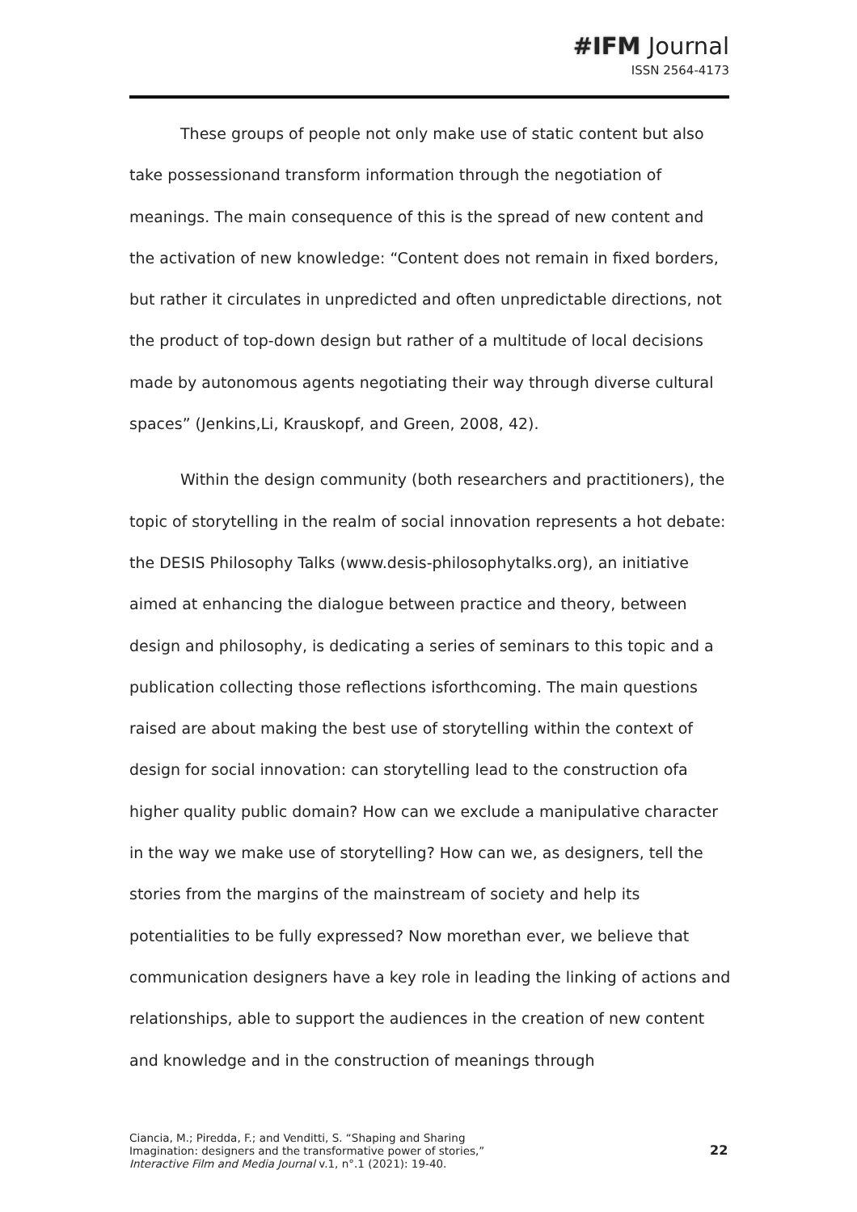#IFM Journal
ISSN 2564-4173
These groups of people not only make use of static content but also take possessionand transform information through the negotiation of meanings. The main consequence of this is the spread of new content and the activation of new knowledge: “Content does not remain in fixed borders, but rather it circulates in unpredicted and often unpredictable directions, not the product of top-down design but rather of a multitude of local decisions made by autonomous agents negotiating their way through diverse cultural spaces” (Jenkins,Li, Krauskopf, and Green, 2008, 42).
Within the design community (both researchers and practitioners), the topic of storytelling in the realm of social innovation represents a hot debate: the DESIS Philosophy Talks (www.desis-philosophytalks.org), an initiative aimed at enhancing the dialogue between practice and theory, between design and philosophy, is dedicating a series of seminars to this topic and a publication collecting those reflections isforthcoming. The main questions raised are about making the best use of storytelling within the context of design for social innovation: can storytelling lead to the construction ofa higher quality public domain? How can we exclude a manipulative character in the way we make use of storytelling? How can we, as designers, tell the stories from the margins of the mainstream of society and help its potentialities to be fully expressed? Now morethan ever, we believe that communication designers have a key role in leading the linking of actions and relationships, able to support the audiences in the creation of new content and knowledge and in the construction of meanings through
Ciancia, M.; Piredda, F.; and Venditti, S. “Shaping and Sharing
Imagination: designers and the transformative power of stories,”
Interactive Film and Media Journal v.1, n°.1 (2021): 19-40.
22